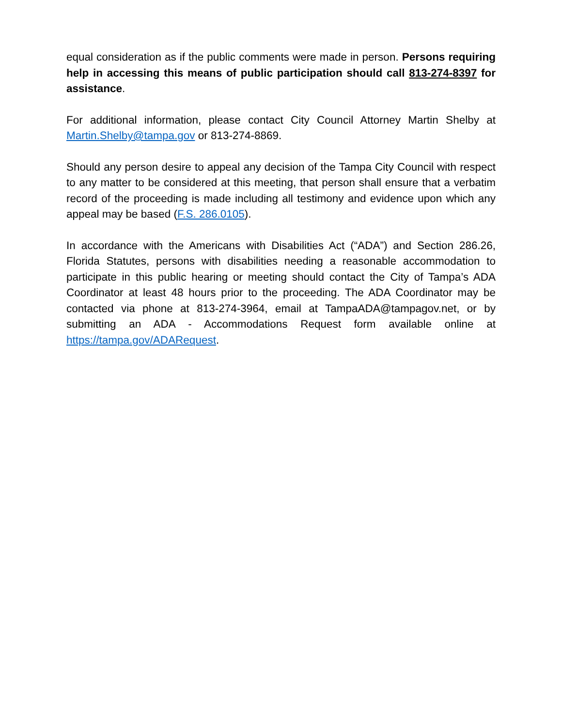equal consideration as if the public comments were made in person. Persons requiring help in accessing this means of public participation should call 813-274-8397 for assistance.
For additional information, please contact City Council Attorney Martin Shelby at Martin.Shelby@tampa.gov or 813-274-8869.
Should any person desire to appeal any decision of the Tampa City Council with respect to any matter to be considered at this meeting, that person shall ensure that a verbatim record of the proceeding is made including all testimony and evidence upon which any appeal may be based (F.S. 286.0105).
In accordance with the Americans with Disabilities Act (“ADA”) and Section 286.26, Florida Statutes, persons with disabilities needing a reasonable accommodation to participate in this public hearing or meeting should contact the City of Tampa’s ADA Coordinator at least 48 hours prior to the proceeding. The ADA Coordinator may be contacted via phone at 813-274-3964, email at TampaADA@tampagov.net, or by submitting an ADA - Accommodations Request form available online at https://tampa.gov/ADARequest.